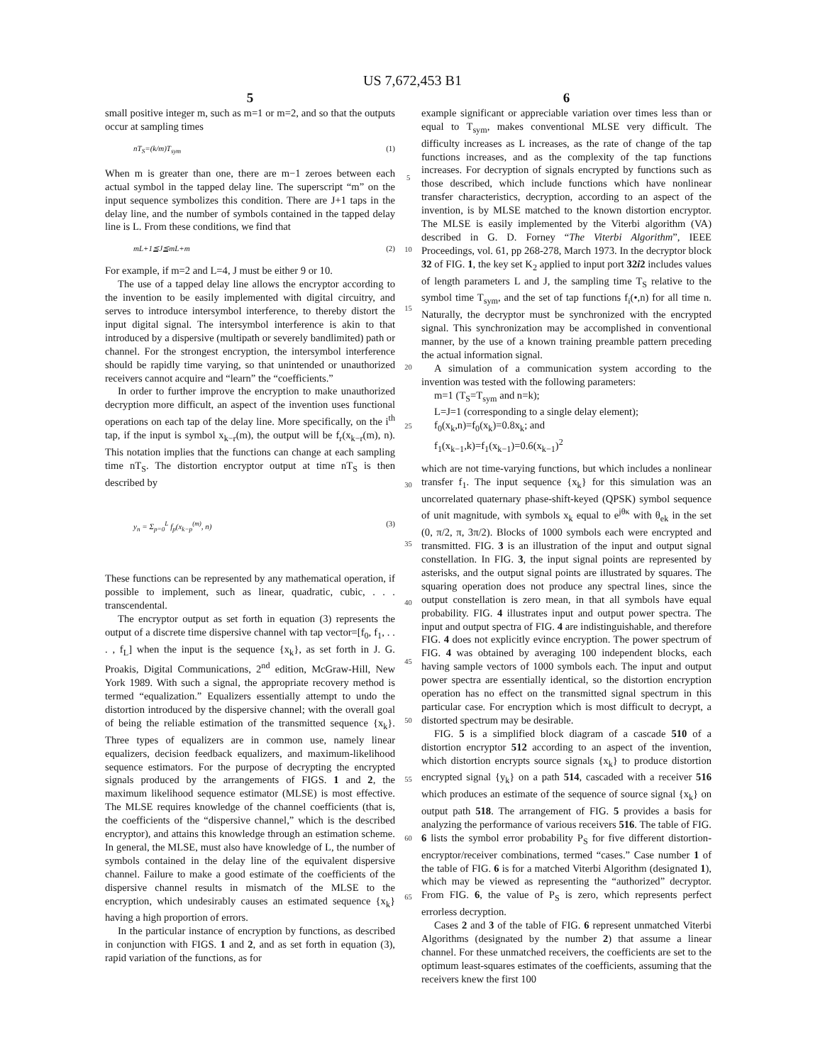US 7,672,453 B1
5
small positive integer m, such as m=1 or m=2, and so that the outputs occur at sampling times
nT<sub>S</sub>=(k/m)T<sub>sym</sub> (1)
When m is greater than one, there are m−1 zeroes between each actual symbol in the tapped delay line. The superscript “m” on the input sequence symbolizes this condition. There are J+1 taps in the delay line, and the number of symbols contained in the tapped delay line is L. From these conditions, we find that
mL+1≦J≦mL+m (2)
For example, if m=2 and L=4, J must be either 9 or 10.
The use of a tapped delay line allows the encryptor according to the invention to be easily implemented with digital circuitry, and serves to introduce intersymbol interference, to thereby distort the input digital signal. The intersymbol interference is akin to that introduced by a dispersive (multipath or severely bandlimited) path or channel. For the strongest encryption, the intersymbol interference should be rapidly time varying, so that unintended or unauthorized receivers cannot acquire and “learn” the “coefficients.”
In order to further improve the encryption to make unauthorized decryption more difficult, an aspect of the invention uses functional operations on each tap of the delay line. More specifically, on the i<sup>th</sup> tap, if the input is symbol x<sub>k−r</sub>(m), the output will be f<sub>r</sub>(x<sub>k−r</sub>(m), n). This notation implies that the functions can change at each sampling time nT<sub>S</sub>. The distortion encryptor output at time nT<sub>S</sub> is then described by
y<sub>n</sub> = Σ<sub>p=0</sub><sup>L</sup> f<sub>p</sub>(x<sub>k−p</sub><sup>(m)</sup>, n) (3)
These functions can be represented by any mathematical operation, if possible to implement, such as linear, quadratic, cubic, . . . transcendental.
The encryptor output as set forth in equation (3) represents the output of a discrete time dispersive channel with tap vector=[f<sub>0</sub>, f<sub>1</sub>, . . . , f<sub>L</sub>] when the input is the sequence {x<sub>k</sub>}, as set forth in J. G. Proakis, Digital Communications, 2<sup>nd</sup> edition, McGraw-Hill, New York 1989. With such a signal, the appropriate recovery method is termed “equalization.” Equalizers essentially attempt to undo the distortion introduced by the dispersive channel; with the overall goal of being the reliable estimation of the transmitted sequence {x<sub>k</sub>}. Three types of equalizers are in common use, namely linear equalizers, decision feedback equalizers, and maximum-likelihood sequence estimators. For the purpose of decrypting the encrypted signals produced by the arrangements of FIGS. 1 and 2, the maximum likelihood sequence estimator (MLSE) is most effective. The MLSE requires knowledge of the channel coefficients (that is, the coefficients of the “dispersive channel,” which is the described encryptor), and attains this knowledge through an estimation scheme. In general, the MLSE, must also have knowledge of L, the number of symbols contained in the delay line of the equivalent dispersive channel. Failure to make a good estimate of the coefficients of the dispersive channel results in mismatch of the MLSE to the encryption, which undesirably causes an estimated sequence {x<sub>k</sub>} having a high proportion of errors.
In the particular instance of encryption by functions, as described in conjunction with FIGS. 1 and 2, and as set forth in equation (3), rapid variation of the functions, as for
5
10
15
20
25
30
35
40
45
50
55
60
65
6
example significant or appreciable variation over times less than or equal to T<sub>sym</sub>, makes conventional MLSE very difficult. The difficulty increases as L increases, as the rate of change of the tap functions increases, and as the complexity of the tap functions increases. For decryption of signals encrypted by functions such as those described, which include functions which have nonlinear transfer characteristics, decryption, according to an aspect of the invention, is by MLSE matched to the known distortion encryptor. The MLSE is easily implemented by the Viterbi algorithm (VA) described in G. D. Forney “The Viterbi Algorithm”, IEEE Proceedings, vol. 61, pp 268-278, March 1973. In the decryptor block 32 of FIG. 1, the key set K<sub>2</sub> applied to input port 32i2 includes values of length parameters L and J, the sampling time T<sub>S</sub> relative to the symbol time T<sub>sym</sub>, and the set of tap functions f<sub>i</sub>(•,n) for all time n. Naturally, the decryptor must be synchronized with the encrypted signal. This synchronization may be accomplished in conventional manner, by the use of a known training preamble pattern preceding the actual information signal.
A simulation of a communication system according to the invention was tested with the following parameters:
m=1 (T<sub>S</sub>=T<sub>sym</sub> and n=k);
L=J=1 (corresponding to a single delay element);
f<sub>0</sub>(x<sub>k</sub>,n)=f<sub>0</sub>(x<sub>k</sub>)=0.8x<sub>k</sub>; and
f<sub>1</sub>(x<sub>k−1</sub>,k)=f<sub>1</sub>(x<sub>k−1</sub>)=0.6(x<sub>k−1</sub>)<sup>2</sup>
which are not time-varying functions, but which includes a nonlinear transfer f<sub>1</sub>. The input sequence {x<sub>k</sub>} for this simulation was an uncorrelated quaternary phase-shift-keyed (QPSK) symbol sequence of unit magnitude, with symbols x<sub>k</sub> equal to e<sup>jθκ</sup> with θ<sub>ek</sub> in the set (0, π/2, π, 3π/2). Blocks of 1000 symbols each were encrypted and transmitted. FIG. 3 is an illustration of the input and output signal constellation. In FIG. 3, the input signal points are represented by asterisks, and the output signal points are illustrated by squares. The squaring operation does not produce any spectral lines, since the output constellation is zero mean, in that all symbols have equal probability. FIG. 4 illustrates input and output power spectra. The input and output spectra of FIG. 4 are indistinguishable, and therefore FIG. 4 does not explicitly evince encryption. The power spectrum of FIG. 4 was obtained by averaging 100 independent blocks, each having sample vectors of 1000 symbols each. The input and output power spectra are essentially identical, so the distortion encryption operation has no effect on the transmitted signal spectrum in this particular case. For encryption which is most difficult to decrypt, a distorted spectrum may be desirable.
FIG. 5 is a simplified block diagram of a cascade 510 of a distortion encryptor 512 according to an aspect of the invention, which distortion encrypts source signals {x<sub>k</sub>} to produce distortion encrypted signal {y<sub>k</sub>} on a path 514, cascaded with a receiver 516 which produces an estimate of the sequence of source signal {x<sub>k</sub>} on output path 518. The arrangement of FIG. 5 provides a basis for analyzing the performance of various receivers 516. The table of FIG. 6 lists the symbol error probability P<sub>S</sub> for five different distortion-encryptor/receiver combinations, termed “cases.” Case number 1 of the table of FIG. 6 is for a matched Viterbi Algorithm (designated 1), which may be viewed as representing the “authorized” decryptor. From FIG. 6, the value of P<sub>S</sub> is zero, which represents perfect errorless decryption.
Cases 2 and 3 of the table of FIG. 6 represent unmatched Viterbi Algorithms (designated by the number 2) that assume a linear channel. For these unmatched receivers, the coefficients are set to the optimum least-squares estimates of the coefficients, assuming that the receivers knew the first 100